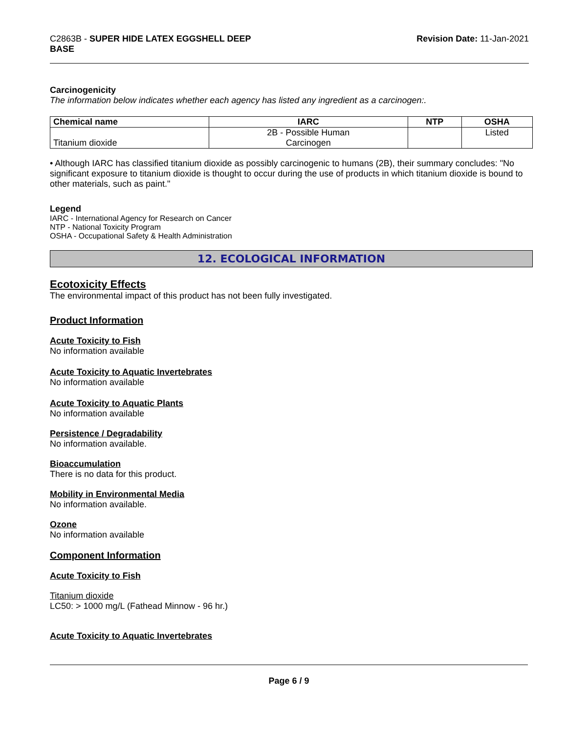C2863B - SUPER HIDE LATEX EGGSHELL DEEP
BASE
Revision Date: 11-Jan-2021
Carcinogenicity
The information below indicates whether each agency has listed any ingredient as a carcinogen:.
| Chemical name | IARC | NTP | OSHA |
| --- | --- | --- | --- |
| Titanium dioxide | 2B - Possible Human Carcinogen | | Listed |
• Although IARC has classified titanium dioxide as possibly carcinogenic to humans (2B), their summary concludes: "No significant exposure to titanium dioxide is thought to occur during the use of products in which titanium dioxide is bound to other materials, such as paint."
Legend
IARC - International Agency for Research on Cancer
NTP - National Toxicity Program
OSHA - Occupational Safety & Health Administration
12. ECOLOGICAL INFORMATION
Ecotoxicity Effects
The environmental impact of this product has not been fully investigated.
Product Information
Acute Toxicity to Fish
No information available
Acute Toxicity to Aquatic Invertebrates
No information available
Acute Toxicity to Aquatic Plants
No information available
Persistence / Degradability
No information available.
Bioaccumulation
There is no data for this product.
Mobility in Environmental Media
No information available.
Ozone
No information available
Component Information
Acute Toxicity to Fish
Titanium dioxide
LC50: > 1000 mg/L (Fathead Minnow - 96 hr.)
Acute Toxicity to Aquatic Invertebrates
Page 6 / 9